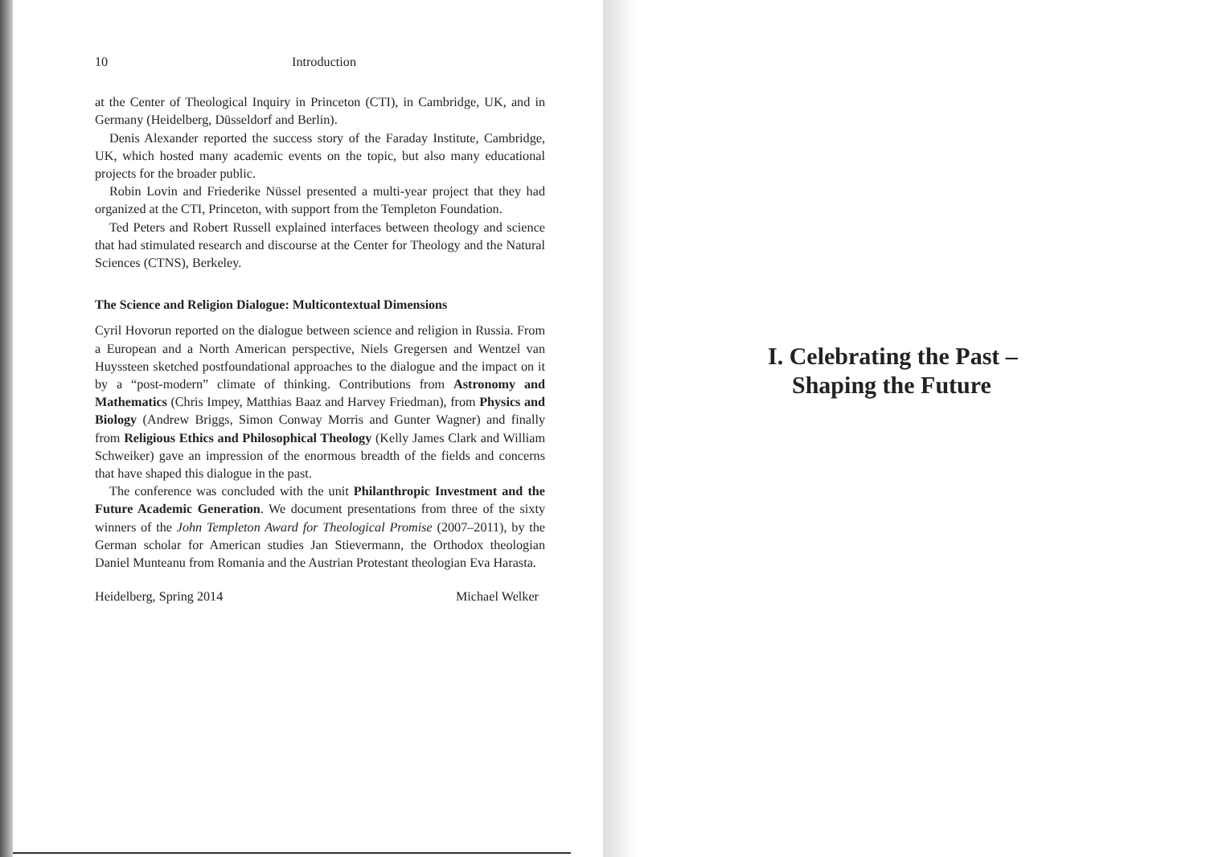10 Introduction
at the Center of Theological Inquiry in Princeton (CTI), in Cambridge, UK, and in Germany (Heidelberg, Düsseldorf and Berlin).
Denis Alexander reported the success story of the Faraday Institute, Cambridge, UK, which hosted many academic events on the topic, but also many educational projects for the broader public.
Robin Lovin and Friederike Nüssel presented a multi-year project that they had organized at the CTI, Princeton, with support from the Templeton Foundation.
Ted Peters and Robert Russell explained interfaces between theology and science that had stimulated research and discourse at the Center for Theology and the Natural Sciences (CTNS), Berkeley.
The Science and Religion Dialogue: Multicontextual Dimensions
Cyril Hovorun reported on the dialogue between science and religion in Russia. From a European and a North American perspective, Niels Gregersen and Wentzel van Huyssteen sketched postfoundational approaches to the dialogue and the impact on it by a “post-modern” climate of thinking. Contributions from Astronomy and Mathematics (Chris Impey, Matthias Baaz and Harvey Friedman), from Physics and Biology (Andrew Briggs, Simon Conway Morris and Gunter Wagner) and finally from Religious Ethics and Philosophical Theology (Kelly James Clark and William Schweiker) gave an impression of the enormous breadth of the fields and concerns that have shaped this dialogue in the past.
The conference was concluded with the unit Philanthropic Investment and the Future Academic Generation. We document presentations from three of the sixty winners of the John Templeton Award for Theological Promise (2007–2011), by the German scholar for American studies Jan Stievermann, the Orthodox theologian Daniel Munteanu from Romania and the Austrian Protestant theologian Eva Harasta.
Heidelberg, Spring 2014 Michael Welker
I. Celebrating the Past –
Shaping the Future